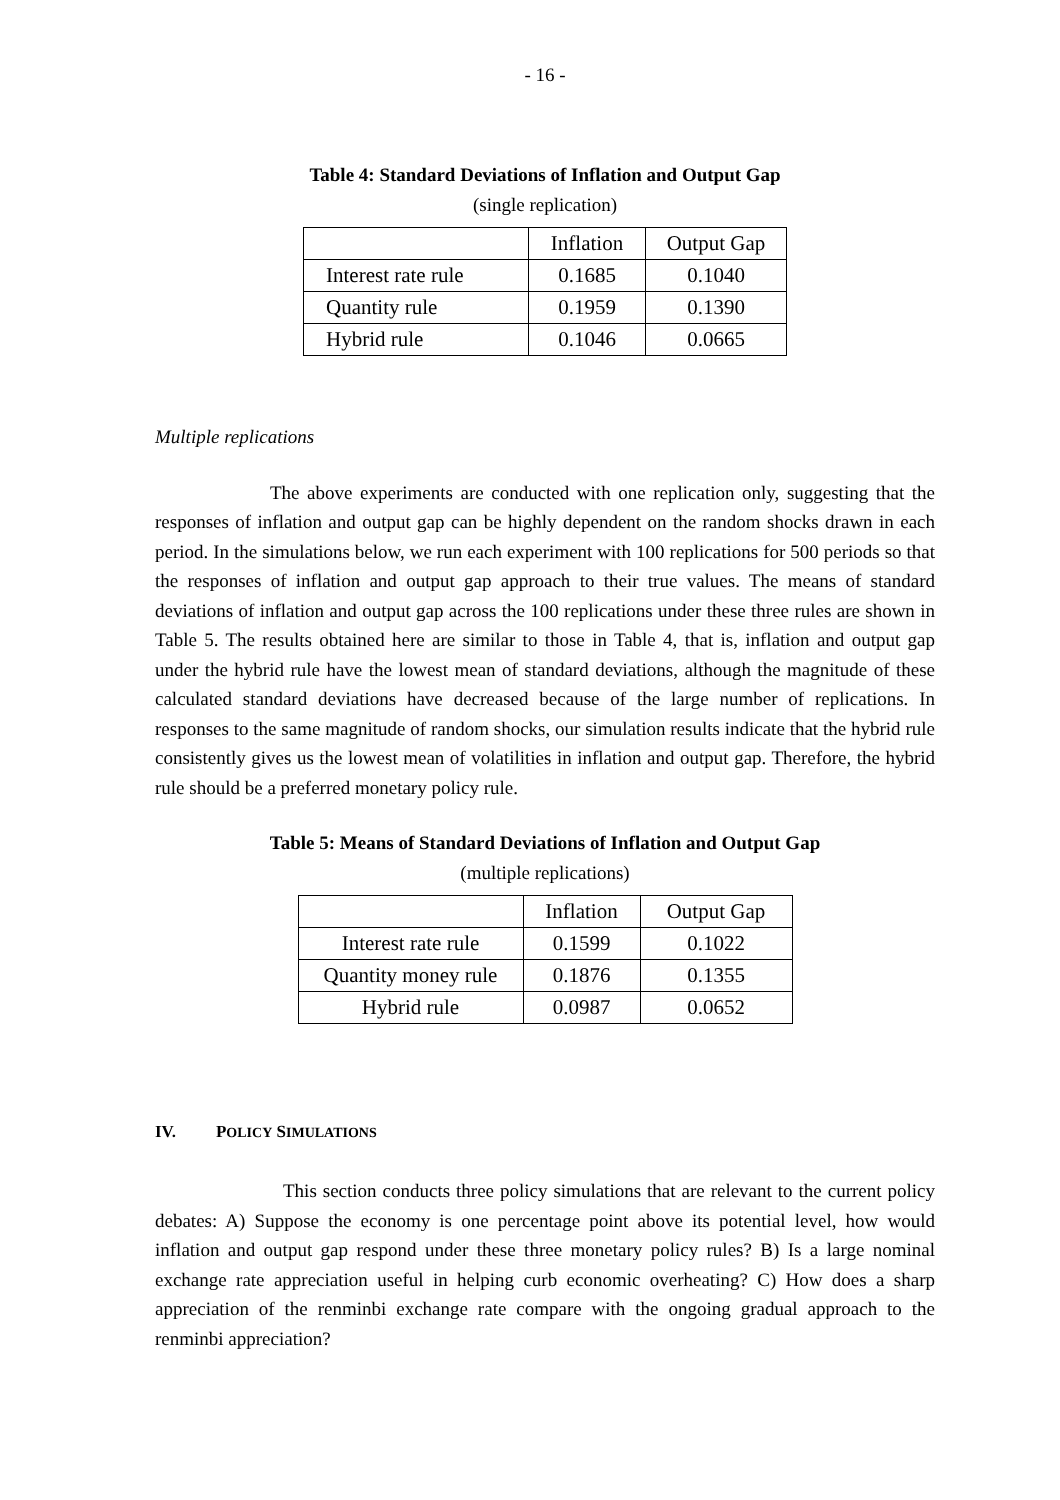- 16 -
Table 4: Standard Deviations of Inflation and Output Gap
(single replication)
| | Inflation | Output Gap |
| Interest rate rule | 0.1685 | 0.1040 |
| Quantity rule | 0.1959 | 0.1390 |
| Hybrid rule | 0.1046 | 0.0665 |
Multiple replications
The above experiments are conducted with one replication only, suggesting that the responses of inflation and output gap can be highly dependent on the random shocks drawn in each period. In the simulations below, we run each experiment with 100 replications for 500 periods so that the responses of inflation and output gap approach to their true values. The means of standard deviations of inflation and output gap across the 100 replications under these three rules are shown in Table 5. The results obtained here are similar to those in Table 4, that is, inflation and output gap under the hybrid rule have the lowest mean of standard deviations, although the magnitude of these calculated standard deviations have decreased because of the large number of replications. In responses to the same magnitude of random shocks, our simulation results indicate that the hybrid rule consistently gives us the lowest mean of volatilities in inflation and output gap. Therefore, the hybrid rule should be a preferred monetary policy rule.
Table 5: Means of Standard Deviations of Inflation and Output Gap
(multiple replications)
| | Inflation | Output Gap |
| Interest rate rule | 0.1599 | 0.1022 |
| Quantity money rule | 0.1876 | 0.1355 |
| Hybrid rule | 0.0987 | 0.0652 |
IV. POLICY SIMULATIONS
This section conducts three policy simulations that are relevant to the current policy debates: A) Suppose the economy is one percentage point above its potential level, how would inflation and output gap respond under these three monetary policy rules? B) Is a large nominal exchange rate appreciation useful in helping curb economic overheating? C) How does a sharp appreciation of the renminbi exchange rate compare with the ongoing gradual approach to the renminbi appreciation?